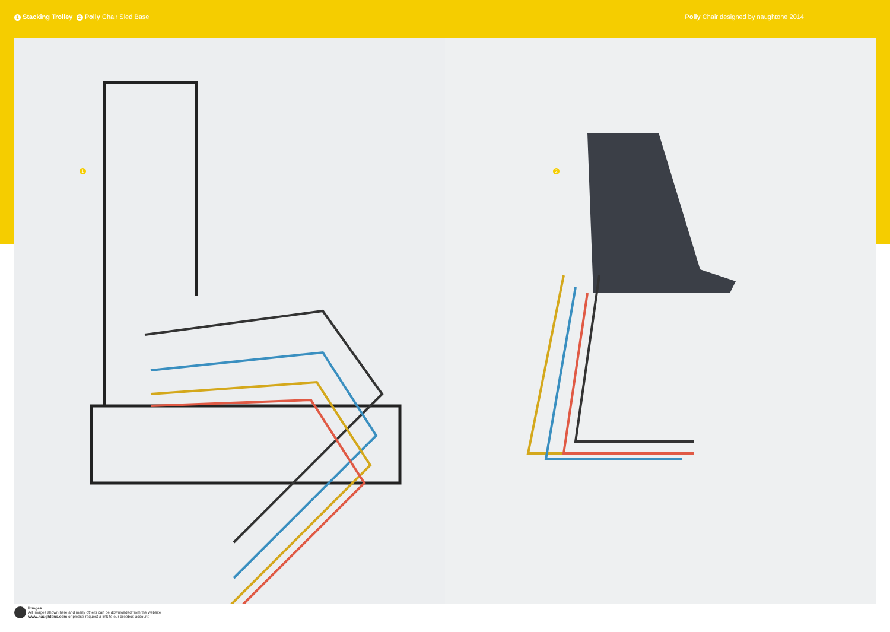1 Stacking Trolley 2 Polly Chair Sled Base
Polly Chair designed by naughtone 2014
1
2
Images
All images shown here and many others can be downloaded from the website
www.naughtone.com or please request a link to our dropbox account